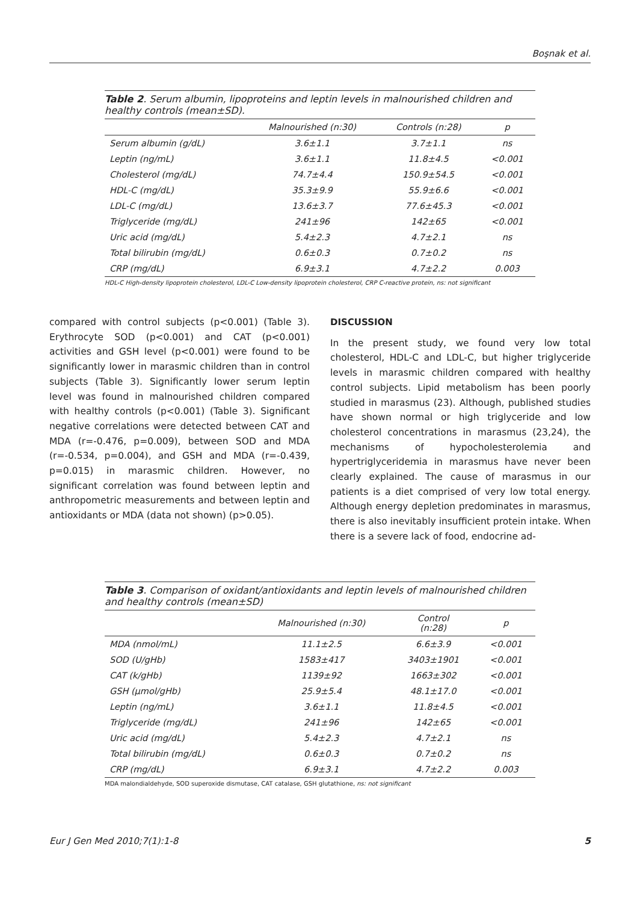Boşnak et al.
Table 2 . Serum albumin, lipoproteins and leptin levels in malnourished children and healthy controls (mean±SD).
| | Malnourished (n:30) | Controls (n:28) | p |
| --- | --- | --- | --- |
| Serum albumin (g/dL) | 3.6±1.1 | 3.7±1.1 | ns |
| Leptin (ng/mL) | 3.6±1.1 | 11.8±4.5 | <0.001 |
| Cholesterol (mg/dL) | 74.7±4.4 | 150.9±54.5 | <0.001 |
| HDL-C (mg/dL) | 35.3±9.9 | 55.9±6.6 | <0.001 |
| LDL-C (mg/dL) | 13.6±3.7 | 77.6±45.3 | <0.001 |
| Triglyceride (mg/dL) | 241±96 | 142±65 | <0.001 |
| Uric acid (mg/dL) | 5.4±2.3 | 4.7±2.1 | ns |
| Total bilirubin (mg/dL) | 0.6±0.3 | 0.7±0.2 | ns |
| CRP (mg/dL) | 6.9±3.1 | 4.7±2.2 | 0.003 |
HDL-C High-density lipoprotein cholesterol, LDL-C Low-density lipoprotein cholesterol, CRP C-reactive protein, ns: not significant
compared with control subjects (p<0.001) (Table 3). Erythrocyte SOD (p<0.001) and CAT (p<0.001) activities and GSH level (p<0.001) were found to be significantly lower in marasmic children than in control subjects (Table 3). Significantly lower serum leptin level was found in malnourished children compared with healthy controls (p<0.001) (Table 3). Significant negative correlations were detected between CAT and MDA (r=-0.476, p=0.009), between SOD and MDA (r=-0.534, p=0.004), and GSH and MDA (r=-0.439, p=0.015) in marasmic children. However, no significant correlation was found between leptin and anthropometric measurements and between leptin and antioxidants or MDA (data not shown) (p>0.05).
DISCUSSION
In the present study, we found very low total cholesterol, HDL-C and LDL-C, but higher triglyceride levels in marasmic children compared with healthy control subjects. Lipid metabolism has been poorly studied in marasmus (23). Although, published studies have shown normal or high triglyceride and low cholesterol concentrations in marasmus (23,24), the mechanisms of hypocholesterolemia and hypertriglyceridemia in marasmus have never been clearly explained. The cause of marasmus in our patients is a diet comprised of very low total energy. Although energy depletion predominates in marasmus, there is also inevitably insufficient protein intake. When there is a severe lack of food, endocrine ad-
Table 3 . Comparison of oxidant/antioxidants and leptin levels of malnourished children and healthy controls (mean±SD)
| | Malnourished (n:30) | Control (n:28) | p |
| --- | --- | --- | --- |
| MDA (nmol/mL) | 11.1±2.5 | 6.6±3.9 | <0.001 |
| SOD (U/gHb) | 1583±417 | 3403±1901 | <0.001 |
| CAT (k/gHb) | 1139±92 | 1663±302 | <0.001 |
| GSH (µmol/gHb) | 25.9±5.4 | 48.1±17.0 | <0.001 |
| Leptin (ng/mL) | 3.6±1.1 | 11.8±4.5 | <0.001 |
| Triglyceride (mg/dL) | 241±96 | 142±65 | <0.001 |
| Uric acid (mg/dL) | 5.4±2.3 | 4.7±2.1 | ns |
| Total bilirubin (mg/dL) | 0.6±0.3 | 0.7±0.2 | ns |
| CRP (mg/dL) | 6.9±3.1 | 4.7±2.2 | 0.003 |
MDA malondialdehyde, SOD superoxide dismutase, CAT catalase, GSH glutathione, ns: not significant
Eur J Gen Med 2010;7(1):1-8 5